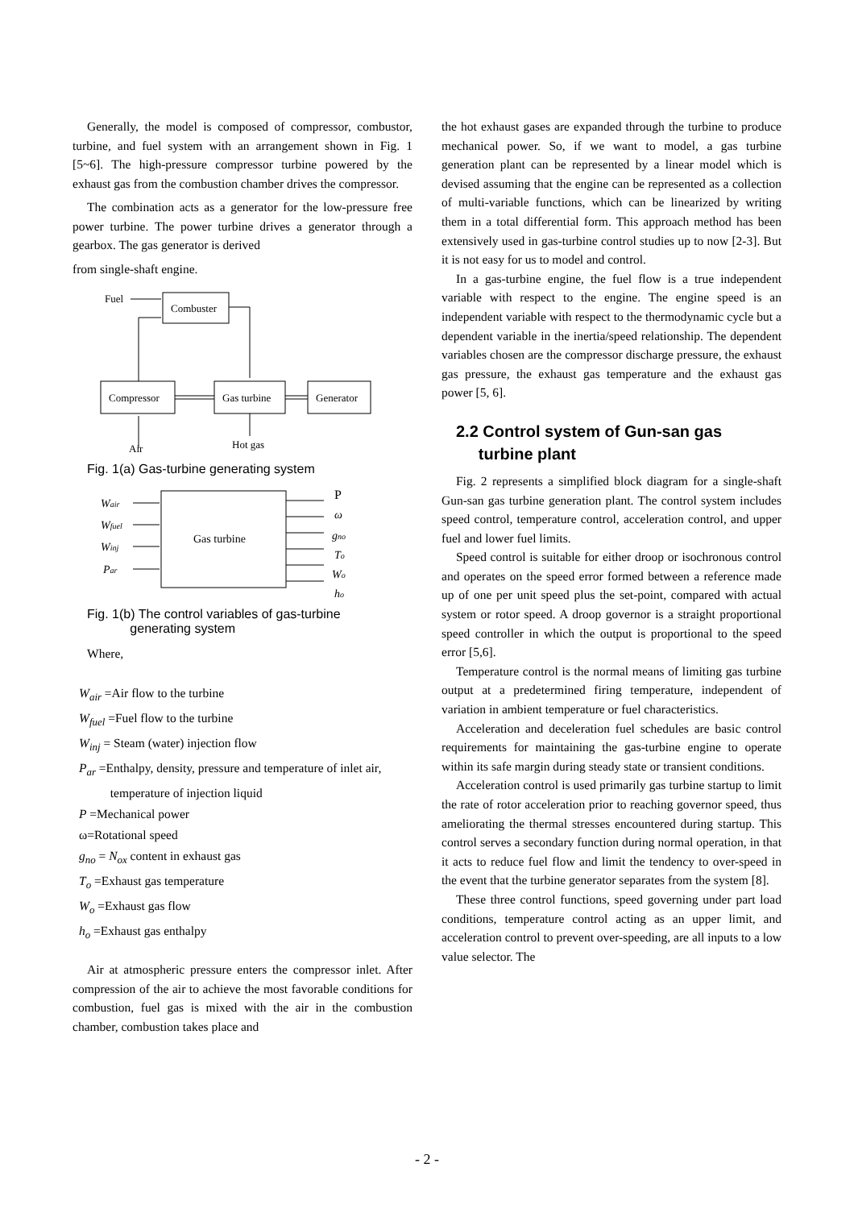Generally, the model is composed of compressor, combustor, turbine, and fuel system with an arrangement shown in Fig. 1 [5~6]. The high-pressure compressor turbine powered by the exhaust gas from the combustion chamber drives the compressor.
The combination acts as a generator for the low-pressure free power turbine. The power turbine drives a generator through a gearbox. The gas generator is derived
from single-shaft engine.
Fuel
Combuster
Compressor
Gas turbine
Generator
Air
Hot gas
Fig. 1(a) Gas-turbine generating system
Wair
Wfuel
Winj
Par
Gas turbine
P
ω
gno
To
Wo
ho
Fig. 1(b) The control variables of gas-turbine
generating system
Where,
W<sub>air</sub> =Air flow to the turbine
W<sub>fuel</sub> =Fuel flow to the turbine
W<sub>inj</sub> = Steam (water) injection flow
P<sub>ar</sub> =Enthalpy, density, pressure and temperature of inlet air,
temperature of injection liquid
P =Mechanical power
ω=Rotational speed
g<sub>no</sub> = N<sub>ox</sub> content in exhaust gas
T<sub>o</sub> =Exhaust gas temperature
W<sub>o</sub> =Exhaust gas flow
h<sub>o</sub> =Exhaust gas enthalpy
Air at atmospheric pressure enters the compressor inlet. After compression of the air to achieve the most favorable conditions for combustion, fuel gas is mixed with the air in the combustion chamber, combustion takes place and
the hot exhaust gases are expanded through the turbine to produce mechanical power. So, if we want to model, a gas turbine generation plant can be represented by a linear model which is devised assuming that the engine can be represented as a collection of multi-variable functions, which can be linearized by writing them in a total differential form. This approach method has been extensively used in gas-turbine control studies up to now [2-3]. But it is not easy for us to model and control.
In a gas-turbine engine, the fuel flow is a true independent variable with respect to the engine. The engine speed is an independent variable with respect to the thermodynamic cycle but a dependent variable in the inertia/speed relationship. The dependent variables chosen are the compressor discharge pressure, the exhaust gas pressure, the exhaust gas temperature and the exhaust gas power [5, 6].
2.2 Control system of Gun-san gas
turbine plant
Fig. 2 represents a simplified block diagram for a single-shaft Gun-san gas turbine generation plant. The control system includes speed control, temperature control, acceleration control, and upper fuel and lower fuel limits.
Speed control is suitable for either droop or isochronous control and operates on the speed error formed between a reference made up of one per unit speed plus the set-point, compared with actual system or rotor speed. A droop governor is a straight proportional speed controller in which the output is proportional to the speed error [5,6].
Temperature control is the normal means of limiting gas turbine output at a predetermined firing temperature, independent of variation in ambient temperature or fuel characteristics.
Acceleration and deceleration fuel schedules are basic control requirements for maintaining the gas-turbine engine to operate within its safe margin during steady state or transient conditions.
Acceleration control is used primarily gas turbine startup to limit the rate of rotor acceleration prior to reaching governor speed, thus ameliorating the thermal stresses encountered during startup. This control serves a secondary function during normal operation, in that it acts to reduce fuel flow and limit the tendency to over-speed in the event that the turbine generator separates from the system [8].
These three control functions, speed governing under part load conditions, temperature control acting as an upper limit, and acceleration control to prevent over-speeding, are all inputs to a low value selector. The
- 2 -